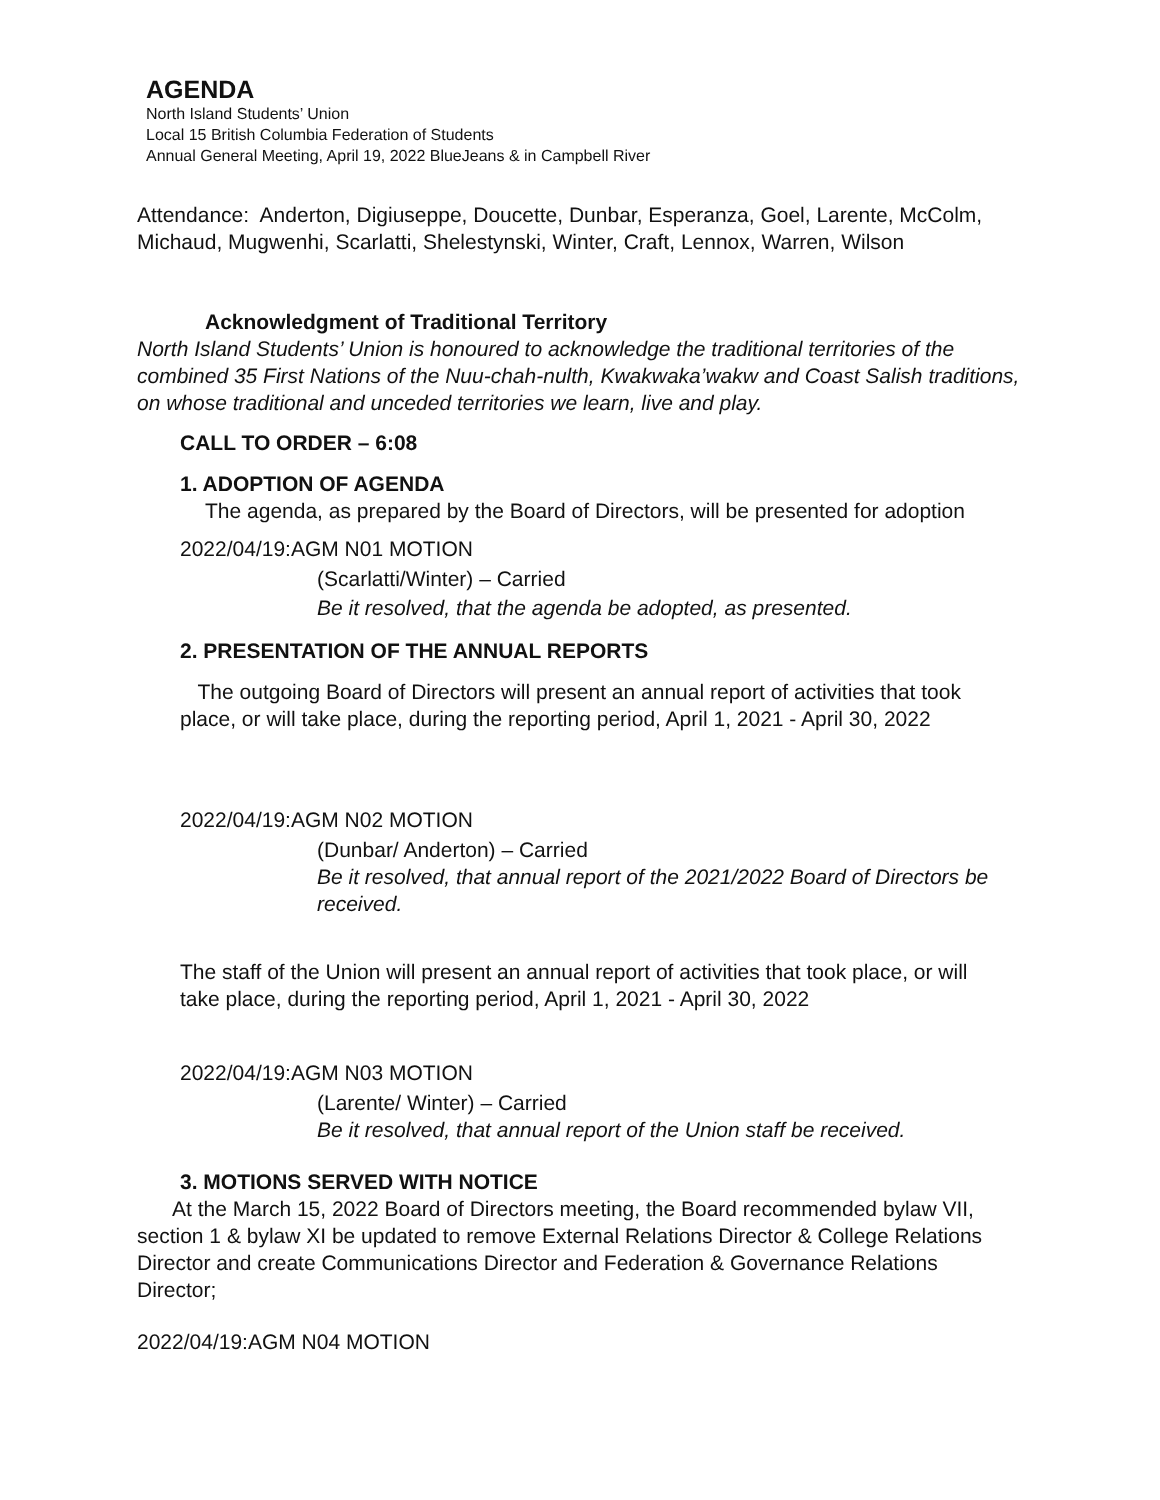AGENDA
North Island Students’ Union
Local 15 British Columbia Federation of Students
Annual General Meeting, April 19, 2022 BlueJeans & in Campbell River
Attendance: Anderton, Digiuseppe, Doucette, Dunbar, Esperanza, Goel, Larente, McColm, Michaud, Mugwenhi, Scarlatti, Shelestynski, Winter, Craft, Lennox, Warren, Wilson
Acknowledgment of Traditional Territory
North Island Students’ Union is honoured to acknowledge the traditional territories of the combined 35 First Nations of the Nuu-chah-nulth, Kwakwaka’wakw and Coast Salish traditions, on whose traditional and unceded territories we learn, live and play.
CALL TO ORDER – 6:08
1. ADOPTION OF AGENDA
The agenda, as prepared by the Board of Directors, will be presented for adoption
2022/04/19:AGM N01 MOTION
(Scarlatti/Winter) – Carried
Be it resolved, that the agenda be adopted, as presented.
2. PRESENTATION OF THE ANNUAL REPORTS
The outgoing Board of Directors will present an annual report of activities that took place, or will take place, during the reporting period, April 1, 2021 - April 30, 2022
2022/04/19:AGM N02 MOTION
(Dunbar/ Anderton) – Carried
Be it resolved, that annual report of the 2021/2022 Board of Directors be received.
The staff of the Union will present an annual report of activities that took place, or will take place, during the reporting period, April 1, 2021 - April 30, 2022
2022/04/19:AGM N03 MOTION
(Larente/ Winter) – Carried
Be it resolved, that annual report of the Union staff be received.
3. MOTIONS SERVED WITH NOTICE
At the March 15, 2022 Board of Directors meeting, the Board recommended bylaw VII, section 1 & bylaw XI be updated to remove External Relations Director & College Relations Director and create Communications Director and Federation & Governance Relations Director;
2022/04/19:AGM N04 MOTION